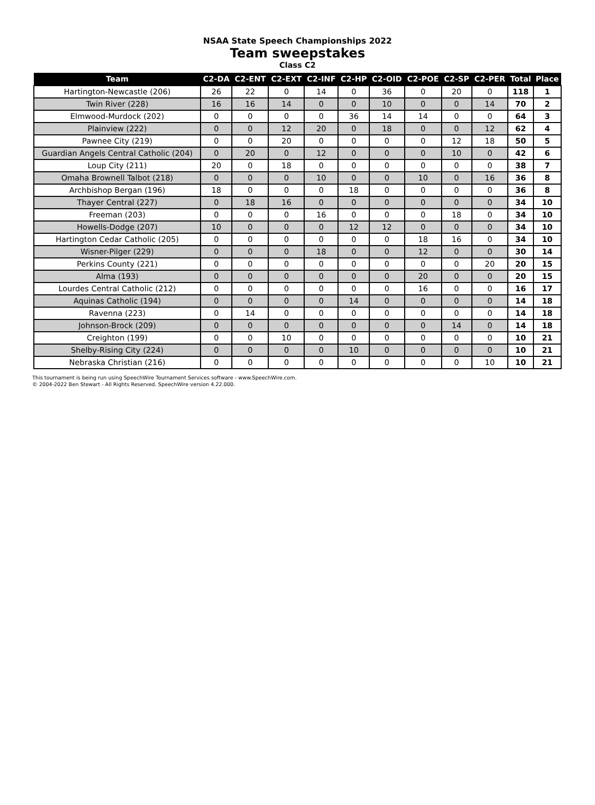NSAA State Speech Championships 2022
Team sweepstakes
Class C2
| Team | C2-DA | C2-ENT | C2-EXT | C2-INF | C2-HP | C2-OID | C2-POE | C2-SP | C2-PER | Total | Place |
| --- | --- | --- | --- | --- | --- | --- | --- | --- | --- | --- | --- |
| Hartington-Newcastle (206) | 26 | 22 | 0 | 14 | 0 | 36 | 0 | 20 | 0 | 118 | 1 |
| Twin River (228) | 16 | 16 | 14 | 0 | 0 | 10 | 0 | 0 | 14 | 70 | 2 |
| Elmwood-Murdock (202) | 0 | 0 | 0 | 0 | 36 | 14 | 14 | 0 | 0 | 64 | 3 |
| Plainview (222) | 0 | 0 | 12 | 20 | 0 | 18 | 0 | 0 | 12 | 62 | 4 |
| Pawnee City (219) | 0 | 0 | 20 | 0 | 0 | 0 | 0 | 12 | 18 | 50 | 5 |
| Guardian Angels Central Catholic (204) | 0 | 20 | 0 | 12 | 0 | 0 | 0 | 10 | 0 | 42 | 6 |
| Loup City (211) | 20 | 0 | 18 | 0 | 0 | 0 | 0 | 0 | 0 | 38 | 7 |
| Omaha Brownell Talbot (218) | 0 | 0 | 0 | 10 | 0 | 0 | 10 | 0 | 16 | 36 | 8 |
| Archbishop Bergan (196) | 18 | 0 | 0 | 0 | 18 | 0 | 0 | 0 | 0 | 36 | 8 |
| Thayer Central (227) | 0 | 18 | 16 | 0 | 0 | 0 | 0 | 0 | 0 | 34 | 10 |
| Freeman (203) | 0 | 0 | 0 | 16 | 0 | 0 | 0 | 18 | 0 | 34 | 10 |
| Howells-Dodge (207) | 10 | 0 | 0 | 0 | 12 | 12 | 0 | 0 | 0 | 34 | 10 |
| Hartington Cedar Catholic (205) | 0 | 0 | 0 | 0 | 0 | 0 | 18 | 16 | 0 | 34 | 10 |
| Wisner-Pilger (229) | 0 | 0 | 0 | 18 | 0 | 0 | 12 | 0 | 0 | 30 | 14 |
| Perkins County (221) | 0 | 0 | 0 | 0 | 0 | 0 | 0 | 0 | 20 | 20 | 15 |
| Alma (193) | 0 | 0 | 0 | 0 | 0 | 0 | 20 | 0 | 0 | 20 | 15 |
| Lourdes Central Catholic (212) | 0 | 0 | 0 | 0 | 0 | 0 | 16 | 0 | 0 | 16 | 17 |
| Aquinas Catholic (194) | 0 | 0 | 0 | 0 | 14 | 0 | 0 | 0 | 0 | 14 | 18 |
| Ravenna (223) | 0 | 14 | 0 | 0 | 0 | 0 | 0 | 0 | 0 | 14 | 18 |
| Johnson-Brock (209) | 0 | 0 | 0 | 0 | 0 | 0 | 0 | 14 | 0 | 14 | 18 |
| Creighton (199) | 0 | 0 | 10 | 0 | 0 | 0 | 0 | 0 | 0 | 10 | 21 |
| Shelby-Rising City (224) | 0 | 0 | 0 | 0 | 10 | 0 | 0 | 0 | 0 | 10 | 21 |
| Nebraska Christian (216) | 0 | 0 | 0 | 0 | 0 | 0 | 0 | 0 | 10 | 10 | 21 |
This tournament is being run using SpeechWire Tournament Services software - www.SpeechWire.com.
© 2004-2022 Ben Stewart - All Rights Reserved. SpeechWire version 4.22.000.